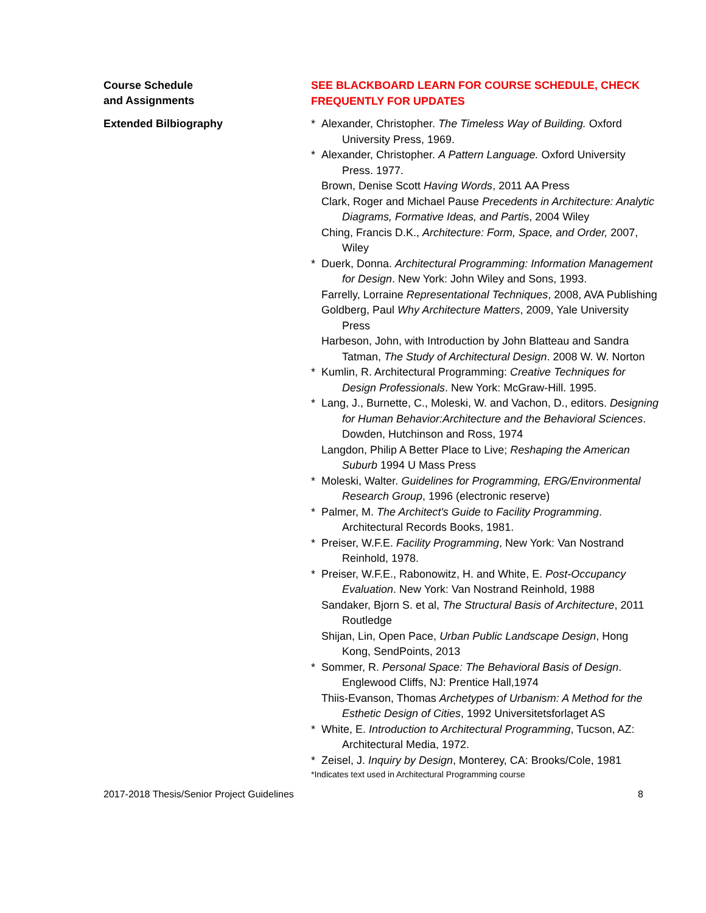Course Schedule
and Assignments
SEE BLACKBOARD LEARN FOR COURSE SCHEDULE, CHECK FREQUENTLY FOR UPDATES
Extended Bilbiography
* Alexander, Christopher. The Timeless Way of Building. Oxford University Press, 1969.
* Alexander, Christopher. A Pattern Language. Oxford University Press. 1977.
Brown, Denise Scott Having Words, 2011 AA Press
Clark, Roger and Michael Pause Precedents in Architecture: Analytic Diagrams, Formative Ideas, and Partis, 2004 Wiley
Ching, Francis D.K., Architecture: Form, Space, and Order, 2007, Wiley
* Duerk, Donna. Architectural Programming: Information Management for Design. New York: John Wiley and Sons, 1993.
Farrelly, Lorraine Representational Techniques, 2008, AVA Publishing
Goldberg, Paul Why Architecture Matters, 2009, Yale University Press
Harbeson, John, with Introduction by John Blatteau and Sandra Tatman, The Study of Architectural Design. 2008 W. W. Norton
* Kumlin, R. Architectural Programming: Creative Techniques for Design Professionals. New York: McGraw-Hill. 1995.
* Lang, J., Burnette, C., Moleski, W. and Vachon, D., editors. Designing for Human Behavior:Architecture and the Behavioral Sciences. Dowden, Hutchinson and Ross, 1974
Langdon, Philip A Better Place to Live; Reshaping the American Suburb 1994 U Mass Press
* Moleski, Walter. Guidelines for Programming, ERG/Environmental Research Group, 1996 (electronic reserve)
* Palmer, M. The Architect's Guide to Facility Programming. Architectural Records Books, 1981.
* Preiser, W.F.E. Facility Programming, New York: Van Nostrand Reinhold, 1978.
* Preiser, W.F.E., Rabonowitz, H. and White, E. Post-Occupancy Evaluation. New York: Van Nostrand Reinhold, 1988
Sandaker, Bjorn S. et al, The Structural Basis of Architecture, 2011 Routledge
Shijan, Lin, Open Pace, Urban Public Landscape Design, Hong Kong, SendPoints, 2013
* Sommer, R. Personal Space: The Behavioral Basis of Design. Englewood Cliffs, NJ: Prentice Hall,1974
Thiis-Evanson, Thomas Archetypes of Urbanism: A Method for the Esthetic Design of Cities, 1992 Universitetsforlaget AS
* White, E. Introduction to Architectural Programming, Tucson, AZ: Architectural Media, 1972.
* Zeisel, J. Inquiry by Design, Monterey, CA: Brooks/Cole, 1981
*Indicates text used in Architectural Programming course
2017-2018 Thesis/Senior Project Guidelines 8